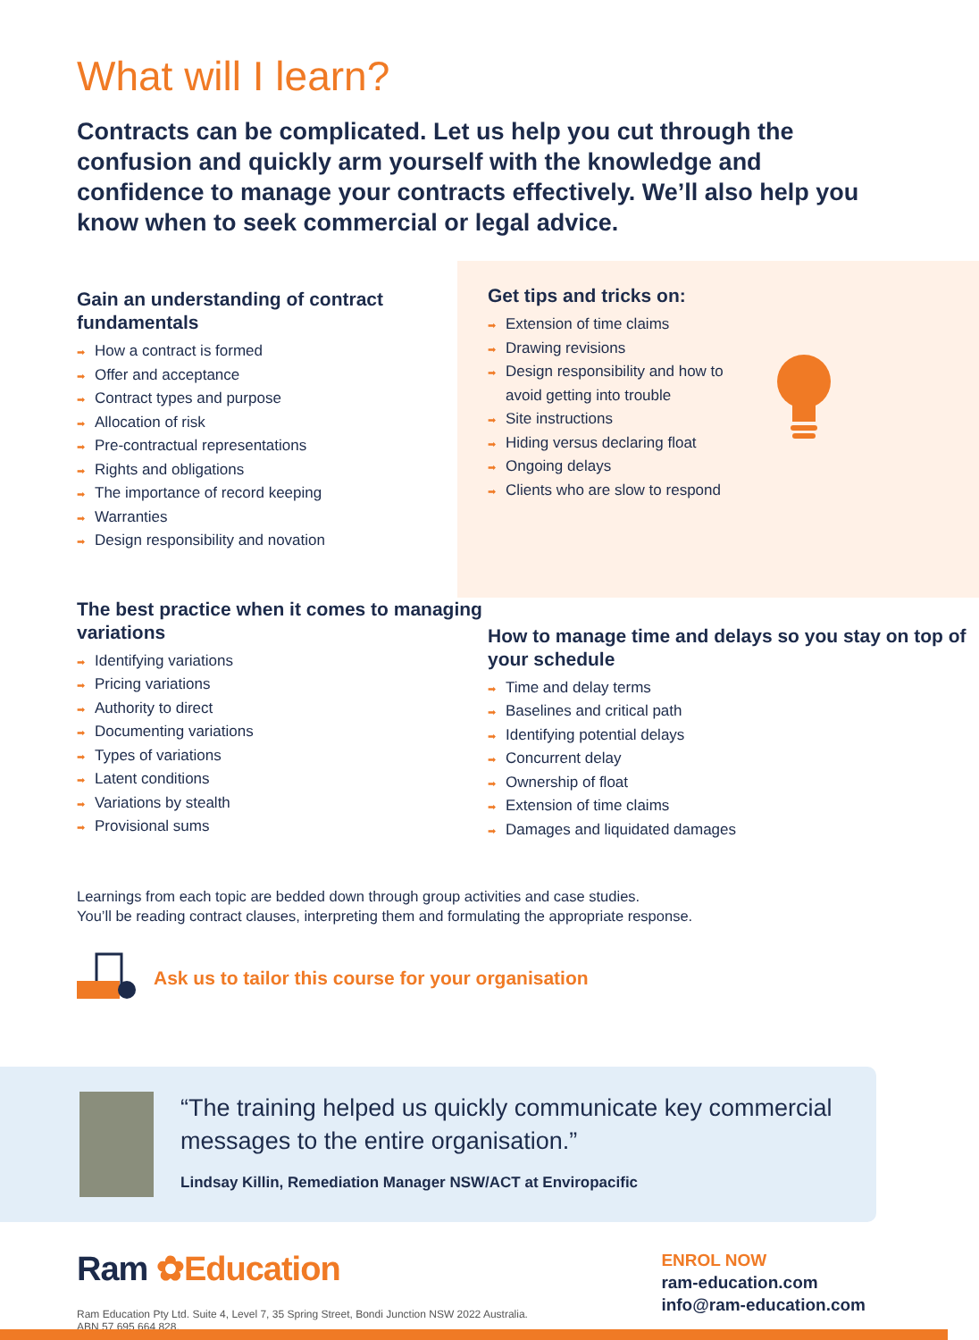What will I learn?
Contracts can be complicated. Let us help you cut through the confusion and quickly arm yourself with the knowledge and confidence to manage your contracts effectively. We’ll also help you know when to seek commercial or legal advice.
Gain an understanding of contract fundamentals
➡ How a contract is formed
➡ Offer and acceptance
➡ Contract types and purpose
➡ Allocation of risk
➡ Pre-contractual representations
➡ Rights and obligations
➡ The importance of record keeping
➡ Warranties
➡ Design responsibility and novation
Get tips and tricks on:
➡ Extension of time claims
➡ Drawing revisions
➡ Design responsibility and how to avoid getting into trouble
➡ Site instructions
➡ Hiding versus declaring float
➡ Ongoing delays
➡ Clients who are slow to respond
The best practice when it comes to managing variations
➡ Identifying variations
➡ Pricing variations
➡ Authority to direct
➡ Documenting variations
➡ Types of variations
➡ Latent conditions
➡ Variations by stealth
➡ Provisional sums
How to manage time and delays so you stay on top of your schedule
➡ Time and delay terms
➡ Baselines and critical path
➡ Identifying potential delays
➡ Concurrent delay
➡ Ownership of float
➡ Extension of time claims
➡ Damages and liquidated damages
Learnings from each topic are bedded down through group activities and case studies.
You’ll be reading contract clauses, interpreting them and formulating the appropriate response.
Ask us to tailor this course for your organisation
“The training helped us quickly communicate key commercial messages to the entire organisation.”
Lindsay Killin, Remediation Manager NSW/ACT at Enviropacific
Ram ✿Education
Ram Education Pty Ltd. Suite 4, Level 7, 35 Spring Street, Bondi Junction NSW 2022 Australia.
ABN 57 695 664 828.
ENROL NOW
ram-education.com
info@ram-education.com